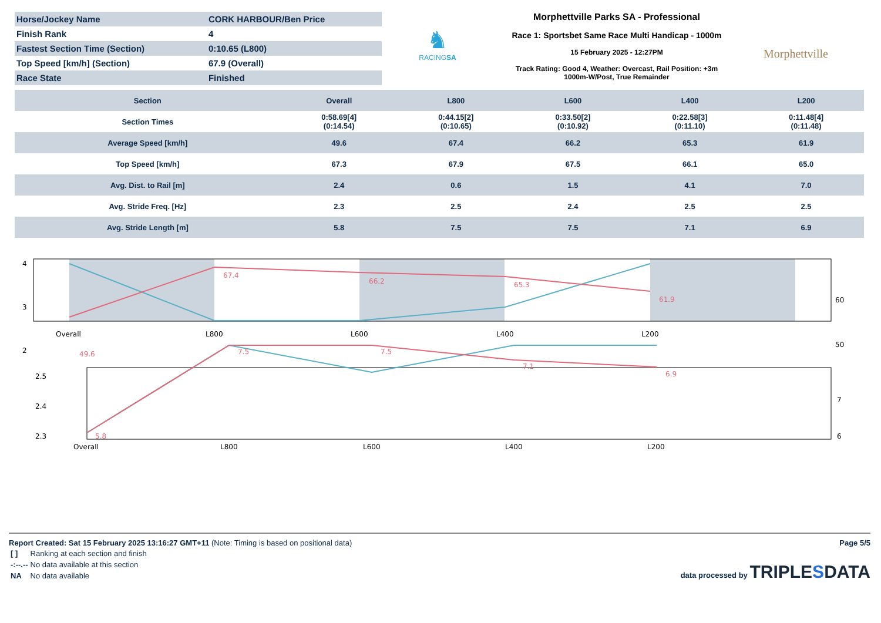| Horse/Jockey Name | CORK HARBOUR/Ben Price |
| Finish Rank | 4 |
| Fastest Section Time (Section) | 0:10.65 (L800) |
| Top Speed [km/h] (Section) | 67.9 (Overall) |
| Race State | Finished |
♞
RACINGSA
Morphettville Parks SA - Professional
Race 1: Sportsbet Same Race Multi Handicap - 1000m
15 February 2025 - 12:27PM
Track Rating: Good 4, Weather: Overcast, Rail Position: +3m
1000m-W/Post, True Remainder
Morphettville
| Section | Overall | L800 | L600 | L400 | L200 |
| --- | --- | --- | --- | --- | --- |
| Section Times | 0:58.69[4] (0:14.54) | 0:44.15[2] (0:10.65) | 0:33.50[2] (0:10.92) | 0:22.58[3] (0:11.10) | 0:11.48[4] (0:11.48) |
| Average Speed [km/h] | 49.6 | 67.4 | 66.2 | 65.3 | 61.9 |
| Top Speed [km/h] | 67.3 | 67.9 | 67.5 | 66.1 | 65.0 |
| Avg. Dist. to Rail [m] | 2.4 | 0.6 | 1.5 | 4.1 | 7.0 |
| Avg. Stride Freq. [Hz] | 2.3 | 2.5 | 2.4 | 2.5 | 2.5 |
| Avg. Stride Length [m] | 5.8 | 7.5 | 7.5 | 7.1 | 6.9 |
4
3
2
60
50
Overall
L800
L600
L400
L200
67.4
66.2
65.3
61.9
49.6
2.5
2.4
2.3
7
6
Overall
L800
L600
L400
L200
7.5
7.5
7.1
6.9
5.8
Report Created: Sat 15 February 2025 13:16:27 GMT+11 (Note: Timing is based on positional data) Page 5/5
| [ ] | Ranking at each section and finish |
| -:--.-- | No data available at this section |
| NA | No data available |
data processed by TRIPLESDATA